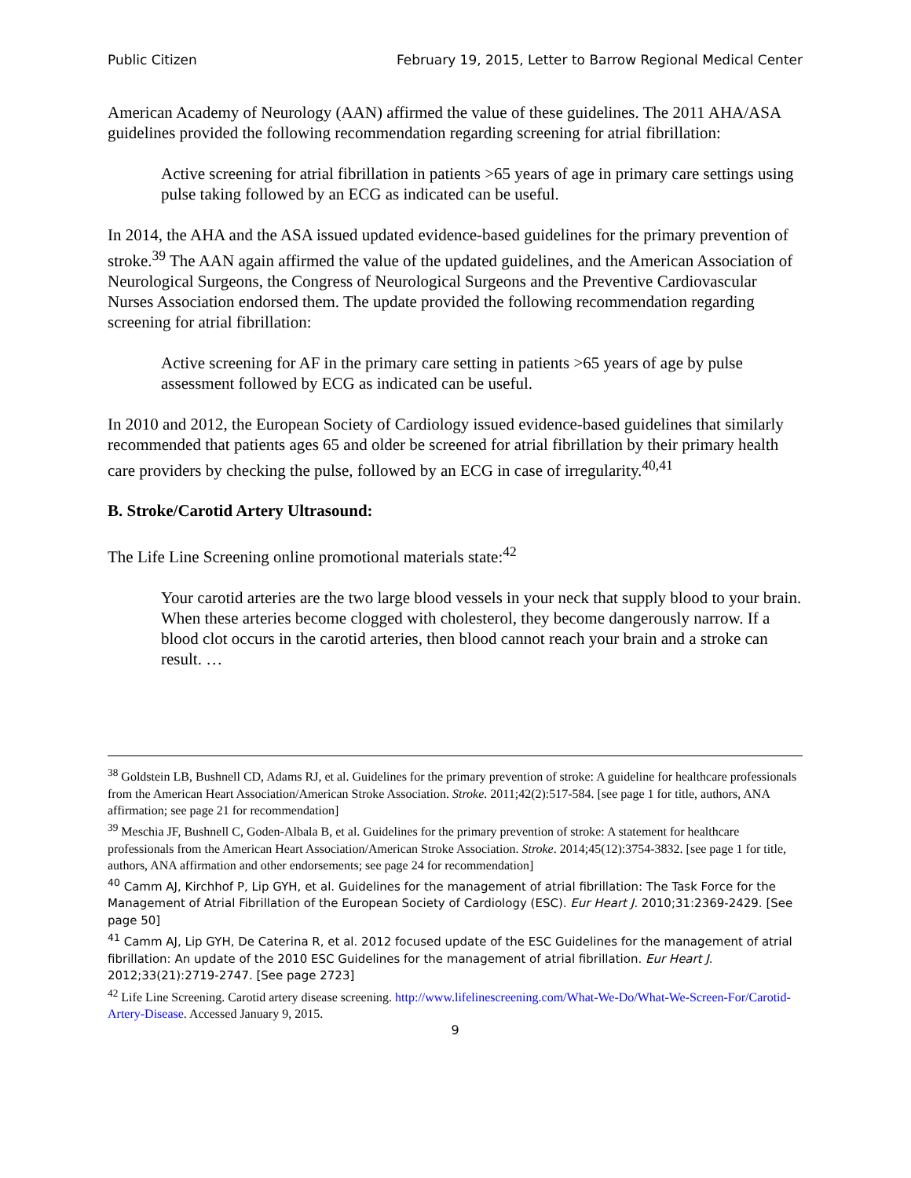Public Citizen February 19, 2015, Letter to Barrow Regional Medical Center
American Academy of Neurology (AAN) affirmed the value of these guidelines. The 2011 AHA/ASA guidelines provided the following recommendation regarding screening for atrial fibrillation:
Active screening for atrial fibrillation in patients >65 years of age in primary care settings using pulse taking followed by an ECG as indicated can be useful.
In 2014, the AHA and the ASA issued updated evidence-based guidelines for the primary prevention of stroke.<sup>39</sup> The AAN again affirmed the value of the updated guidelines, and the American Association of Neurological Surgeons, the Congress of Neurological Surgeons and the Preventive Cardiovascular Nurses Association endorsed them. The update provided the following recommendation regarding screening for atrial fibrillation:
Active screening for AF in the primary care setting in patients >65 years of age by pulse assessment followed by ECG as indicated can be useful.
In 2010 and 2012, the European Society of Cardiology issued evidence-based guidelines that similarly recommended that patients ages 65 and older be screened for atrial fibrillation by their primary health care providers by checking the pulse, followed by an ECG in case of irregularity.<sup>40,41</sup>
B. Stroke/Carotid Artery Ultrasound:
The Life Line Screening online promotional materials state:<sup>42</sup>
Your carotid arteries are the two large blood vessels in your neck that supply blood to your brain. When these arteries become clogged with cholesterol, they become dangerously narrow. If a blood clot occurs in the carotid arteries, then blood cannot reach your brain and a stroke can result. …
<sup>38</sup> Goldstein LB, Bushnell CD, Adams RJ, et al. Guidelines for the primary prevention of stroke: A guideline for healthcare professionals from the American Heart Association/American Stroke Association. Stroke. 2011;42(2):517-584. [see page 1 for title, authors, ANA affirmation; see page 21 for recommendation]
<sup>39</sup> Meschia JF, Bushnell C, Goden-Albala B, et al. Guidelines for the primary prevention of stroke: A statement for healthcare professionals from the American Heart Association/American Stroke Association. Stroke. 2014;45(12):3754-3832. [see page 1 for title, authors, ANA affirmation and other endorsements; see page 24 for recommendation]
<sup>40</sup> Camm AJ, Kirchhof P, Lip GYH, et al. Guidelines for the management of atrial fibrillation: The Task Force for the Management of Atrial Fibrillation of the European Society of Cardiology (ESC). Eur Heart J. 2010;31:2369-2429. [See page 50]
<sup>41</sup> Camm AJ, Lip GYH, De Caterina R, et al. 2012 focused update of the ESC Guidelines for the management of atrial fibrillation: An update of the 2010 ESC Guidelines for the management of atrial fibrillation. Eur Heart J. 2012;33(21):2719-2747. [See page 2723]
<sup>42</sup> Life Line Screening. Carotid artery disease screening. http://www.lifelinescreening.com/What-We-Do/What-We-Screen-For/Carotid-Artery-Disease. Accessed January 9, 2015.
9